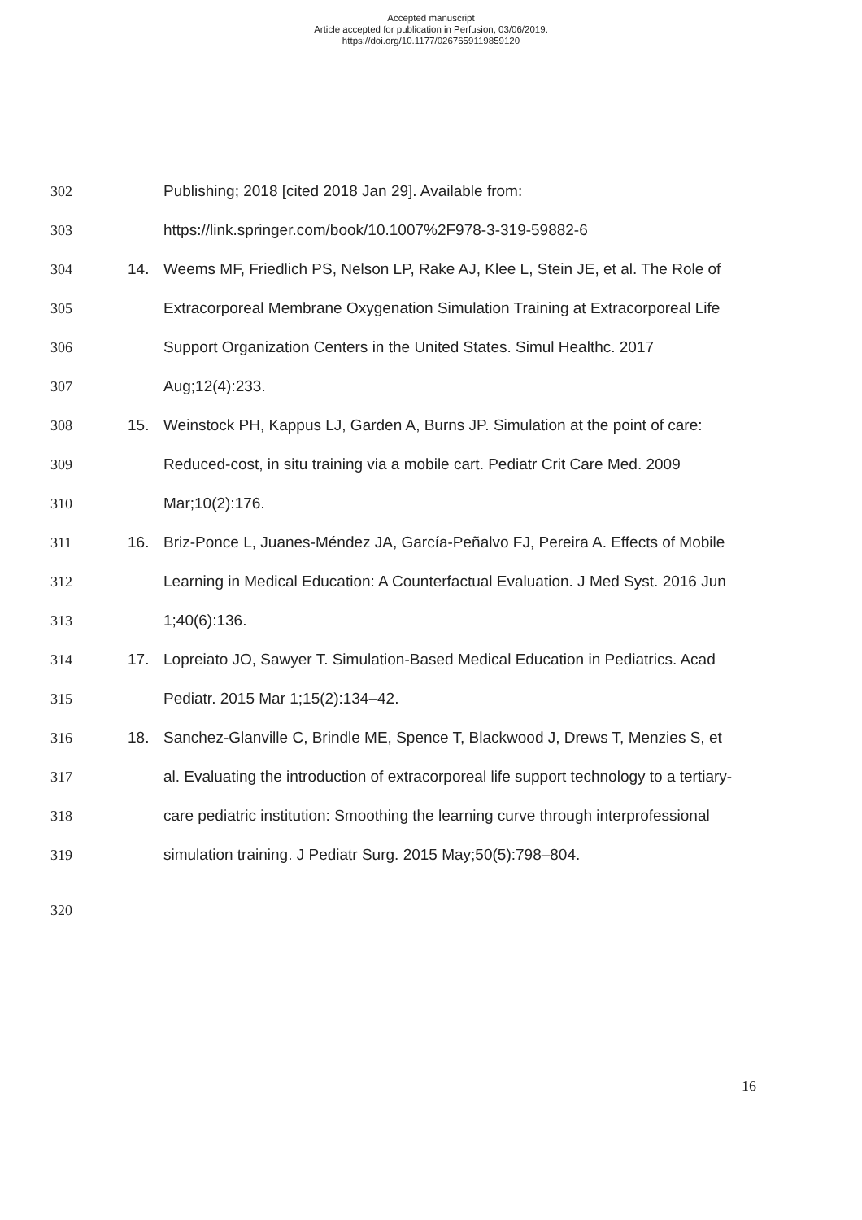Accepted manuscript
Article accepted for publication in Perfusion, 03/06/2019.
https://doi.org/10.1177/0267659119859120
302 Publishing; 2018 [cited 2018 Jan 29]. Available from:
303 https://link.springer.com/book/10.1007%2F978-3-319-59882-6
304 14. Weems MF, Friedlich PS, Nelson LP, Rake AJ, Klee L, Stein JE, et al. The Role of
305 Extracorporeal Membrane Oxygenation Simulation Training at Extracorporeal Life
306 Support Organization Centers in the United States. Simul Healthc. 2017
307 Aug;12(4):233.
308 15. Weinstock PH, Kappus LJ, Garden A, Burns JP. Simulation at the point of care:
309 Reduced-cost, in situ training via a mobile cart. Pediatr Crit Care Med. 2009
310 Mar;10(2):176.
311 16. Briz-Ponce L, Juanes-Méndez JA, García-Peñalvo FJ, Pereira A. Effects of Mobile
312 Learning in Medical Education: A Counterfactual Evaluation. J Med Syst. 2016 Jun
313 1;40(6):136.
314 17. Lopreiato JO, Sawyer T. Simulation-Based Medical Education in Pediatrics. Acad
315 Pediatr. 2015 Mar 1;15(2):134–42.
316 18. Sanchez-Glanville C, Brindle ME, Spence T, Blackwood J, Drews T, Menzies S, et
317 al. Evaluating the introduction of extracorporeal life support technology to a tertiary-
318 care pediatric institution: Smoothing the learning curve through interprofessional
319 simulation training. J Pediatr Surg. 2015 May;50(5):798–804.
320
16